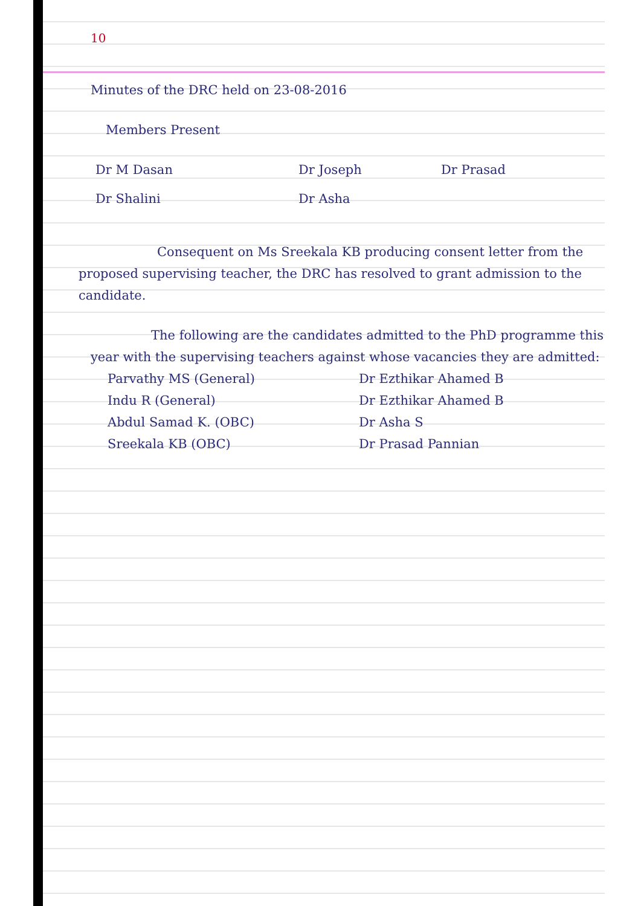10
Minutes of the DRC held on 23-08-2016
Members Present
| Dr M Dasan | Dr Joseph | Dr Prasad |
| Dr Shalini | Dr Asha | |
Consequent on Ms Sreekala KB producing consent letter from the proposed supervising teacher, the DRC has resolved to grant admission to the candidate.
The following are the candidates admitted to the PhD programme this year with the supervising teachers against whose vacancies they are admitted:
| Parvathy MS (General) | Dr Ezthikar Ahamed B |
| Indu R (General) | Dr Ezthikar Ahamed B |
| Abdul Samad K. (OBC) | Dr Asha S |
| Sreekala KB (OBC) | Dr Prasad Pannian |